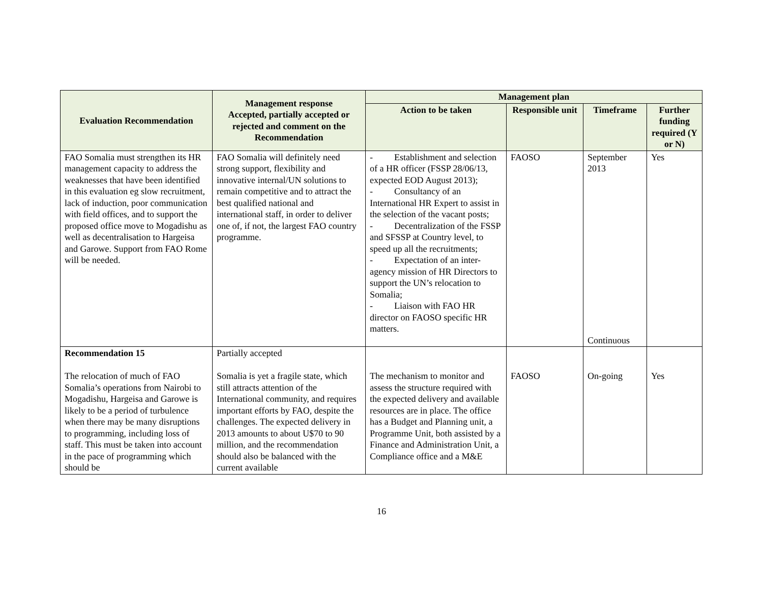| Evaluation Recommendation | Management response Accepted, partially accepted or rejected and comment on the Recommendation | Management plan | | | |
| --- | --- | --- | --- | --- | --- |
| | | Action to be taken | Responsible unit | Timeframe | Further funding required (Y or N) |
| FAO Somalia must strengthen its HR management capacity to address the weaknesses that have been identified in this evaluation eg slow recruitment, lack of induction, poor communication with field offices, and to support the proposed office move to Mogadishu as well as decentralisation to Hargeisa and Garowe. Support from FAO Rome will be needed. | FAO Somalia will definitely need strong support, flexibility and innovative internal/UN solutions to remain competitive and to attract the best qualified national and international staff, in order to deliver one of, if not, the largest FAO country programme. | - Establishment and selection of a HR officer (FSSP 28/06/13, expected EOD August 2013); - Consultancy of an International HR Expert to assist in the selection of the vacant posts; - Decentralization of the FSSP and SFSSP at Country level, to speed up all the recruitments; - Expectation of an inter-agency mission of HR Directors to support the UN’s relocation to Somalia; - Liaison with FAO HR director on FAOSO specific HR matters. | FAOSO | September 2013 Continuous | Yes |
| Recommendation 15 The relocation of much of FAO Somalia’s operations from Nairobi to Mogadishu, Hargeisa and Garowe is likely to be a period of turbulence when there may be many disruptions to programming, including loss of staff. This must be taken into account in the pace of programming which should be | Partially accepted Somalia is yet a fragile state, which still attracts attention of the International community, and requires important efforts by FAO, despite the challenges. The expected delivery in 2013 amounts to about U$70 to 90 million, and the recommendation should also be balanced with the current available | The mechanism to monitor and assess the structure required with the expected delivery and available resources are in place. The office has a Budget and Planning unit, a Programme Unit, both assisted by a Finance and Administration Unit, a Compliance office and a M&E | FAOSO | On-going | Yes |
16